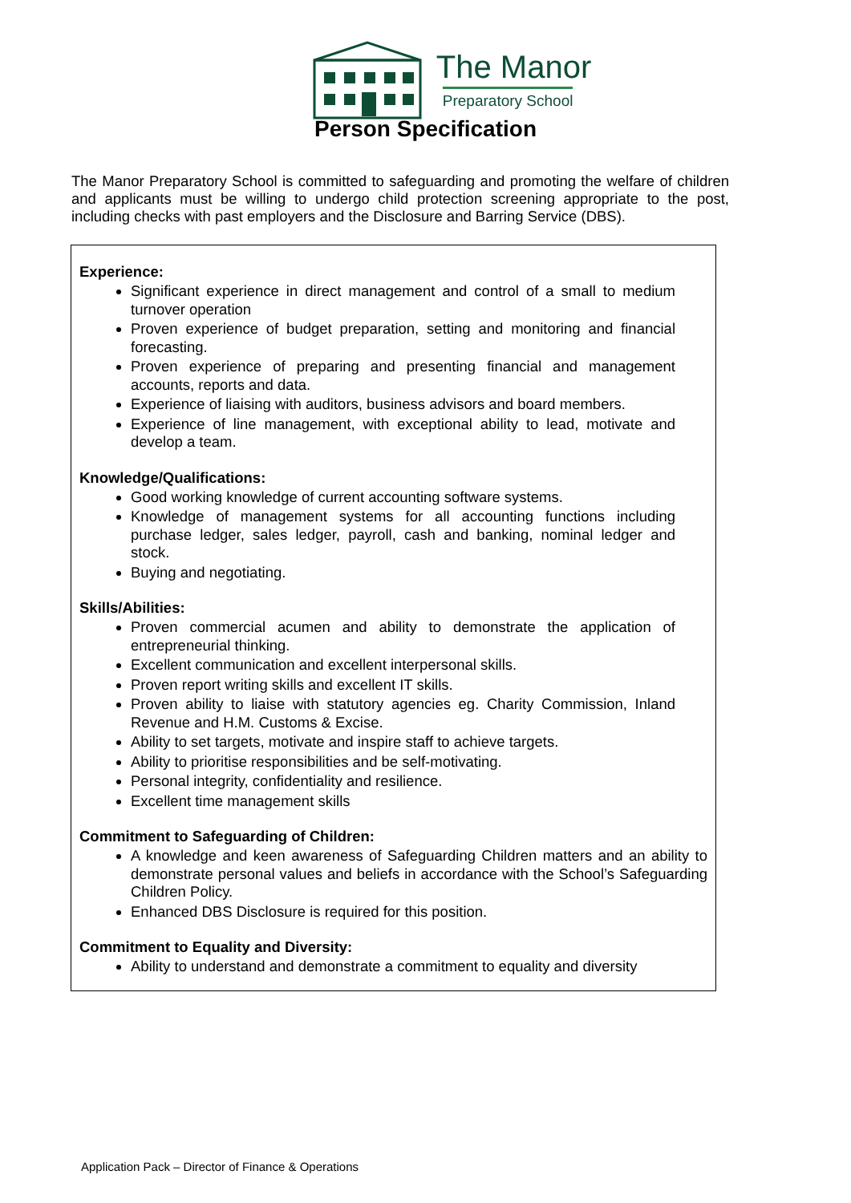The Manor
Preparatory School
Person Specification
The Manor Preparatory School is committed to safeguarding and promoting the welfare of children and applicants must be willing to undergo child protection screening appropriate to the post, including checks with past employers and the Disclosure and Barring Service (DBS).
Experience:
Significant experience in direct management and control of a small to medium turnover operation
Proven experience of budget preparation, setting and monitoring and financial forecasting.
Proven experience of preparing and presenting financial and management accounts, reports and data.
Experience of liaising with auditors, business advisors and board members.
Experience of line management, with exceptional ability to lead, motivate and develop a team.
Knowledge/Qualifications:
Good working knowledge of current accounting software systems.
Knowledge of management systems for all accounting functions including purchase ledger, sales ledger, payroll, cash and banking, nominal ledger and stock.
Buying and negotiating.
Skills/Abilities:
Proven commercial acumen and ability to demonstrate the application of entrepreneurial thinking.
Excellent communication and excellent interpersonal skills.
Proven report writing skills and excellent IT skills.
Proven ability to liaise with statutory agencies eg. Charity Commission, Inland Revenue and H.M. Customs & Excise.
Ability to set targets, motivate and inspire staff to achieve targets.
Ability to prioritise responsibilities and be self-motivating.
Personal integrity, confidentiality and resilience.
Excellent time management skills
Commitment to Safeguarding of Children:
A knowledge and keen awareness of Safeguarding Children matters and an ability to demonstrate personal values and beliefs in accordance with the School’s Safeguarding Children Policy.
Enhanced DBS Disclosure is required for this position.
Commitment to Equality and Diversity:
Ability to understand and demonstrate a commitment to equality and diversity
Application Pack – Director of Finance & Operations